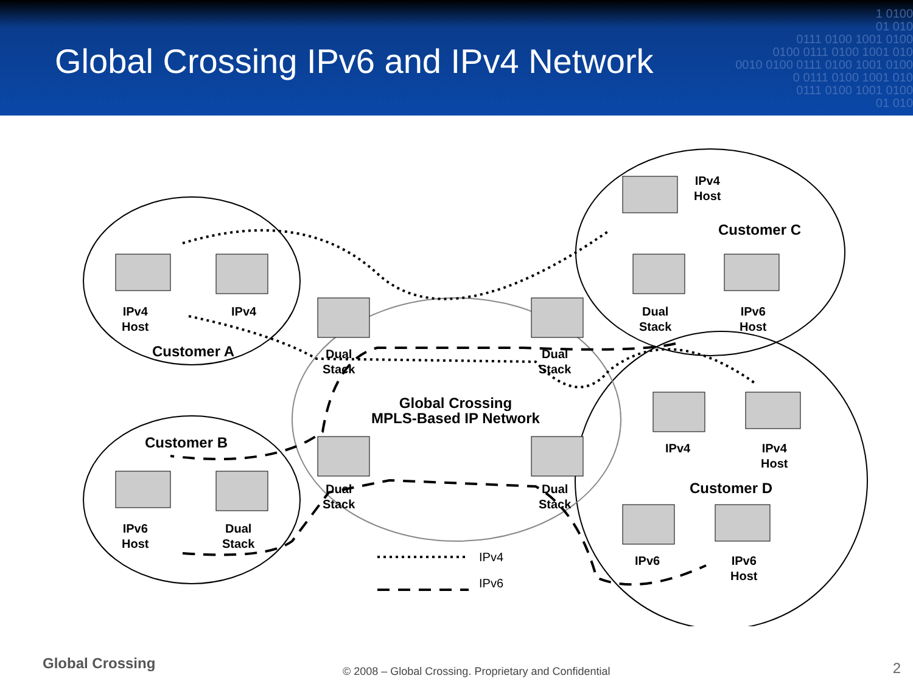Global Crossing IPv6 and IPv4 Network
1 0100
01 010
0111 0100 1001 0100
0100 0111 0100 1001 010
0010 0100 0111 0100 1001 0100
0 0111 0100 1001 010
0111 0100 1001 0100
01 010
IPv4
Host
IPv4
Customer A
IPv4
Host
Customer C
Dual
Stack
IPv6
Host
Dual
Stack
Dual
Stack
Global Crossing
MPLS-Based IP Network
Customer B
IPv6
Host
Dual
Stack
Dual
Stack
Dual
Stack
IPv4
IPv4
Host
Customer D
IPv6
IPv6
Host
IPv4
IPv6
Global Crossing
© 2008 – Global Crossing. Proprietary and Confidential
2